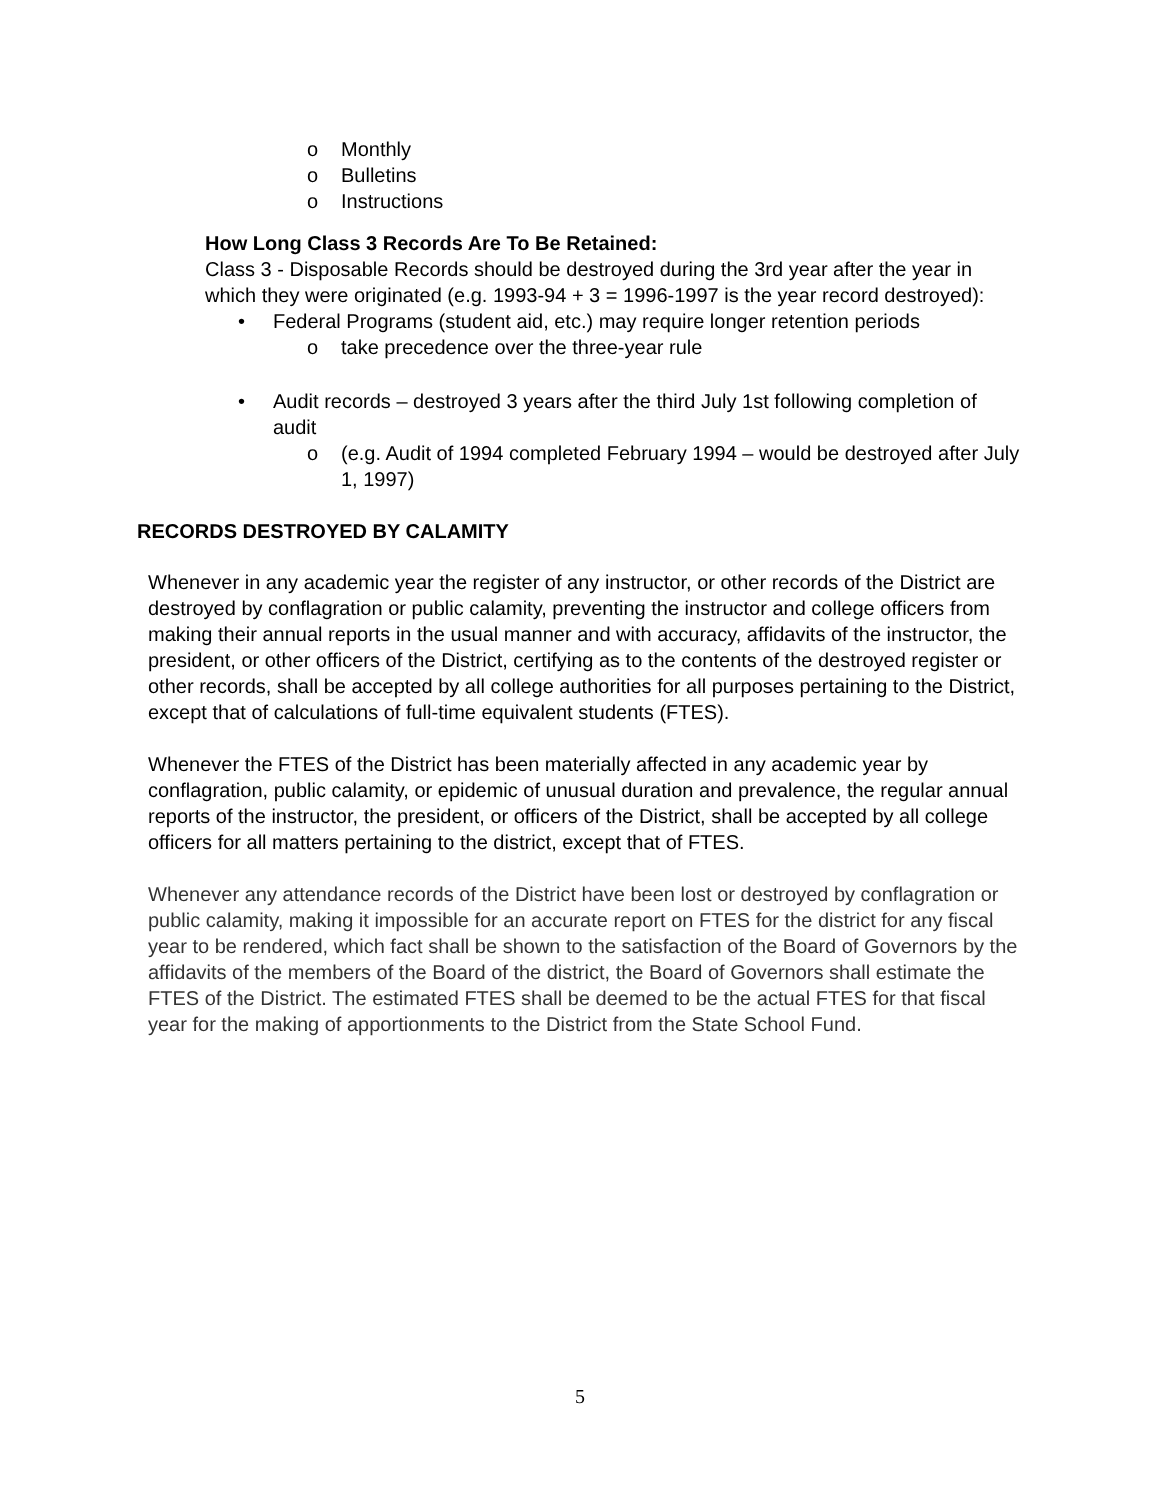o Monthly
o Bulletins
o Instructions
How Long Class 3 Records Are To Be Retained:
Class 3 - Disposable Records should be destroyed during the 3rd year after the year in which they were originated (e.g. 1993-94 + 3 = 1996-1997 is the year record destroyed):
• Federal Programs (student aid, etc.) may require longer retention periods
o take precedence over the three-year rule
• Audit records – destroyed 3 years after the third July 1st following completion of audit
o (e.g. Audit of 1994 completed February 1994 – would be destroyed after July 1, 1997)
RECORDS DESTROYED BY CALAMITY
Whenever in any academic year the register of any instructor, or other records of the District are destroyed by conflagration or public calamity, preventing the instructor and college officers from making their annual reports in the usual manner and with accuracy, affidavits of the instructor, the president, or other officers of the District, certifying as to the contents of the destroyed register or other records, shall be accepted by all college authorities for all purposes pertaining to the District, except that of calculations of full-time equivalent students (FTES).
Whenever the FTES of the District has been materially affected in any academic year by conflagration, public calamity, or epidemic of unusual duration and prevalence, the regular annual reports of the instructor, the president, or officers of the District, shall be accepted by all college officers for all matters pertaining to the district, except that of FTES.
Whenever any attendance records of the District have been lost or destroyed by conflagration or public calamity, making it impossible for an accurate report on FTES for the district for any fiscal year to be rendered, which fact shall be shown to the satisfaction of the Board of Governors by the affidavits of the members of the Board of the district, the Board of Governors shall estimate the FTES of the District. The estimated FTES shall be deemed to be the actual FTES for that fiscal year for the making of apportionments to the District from the State School Fund.
5